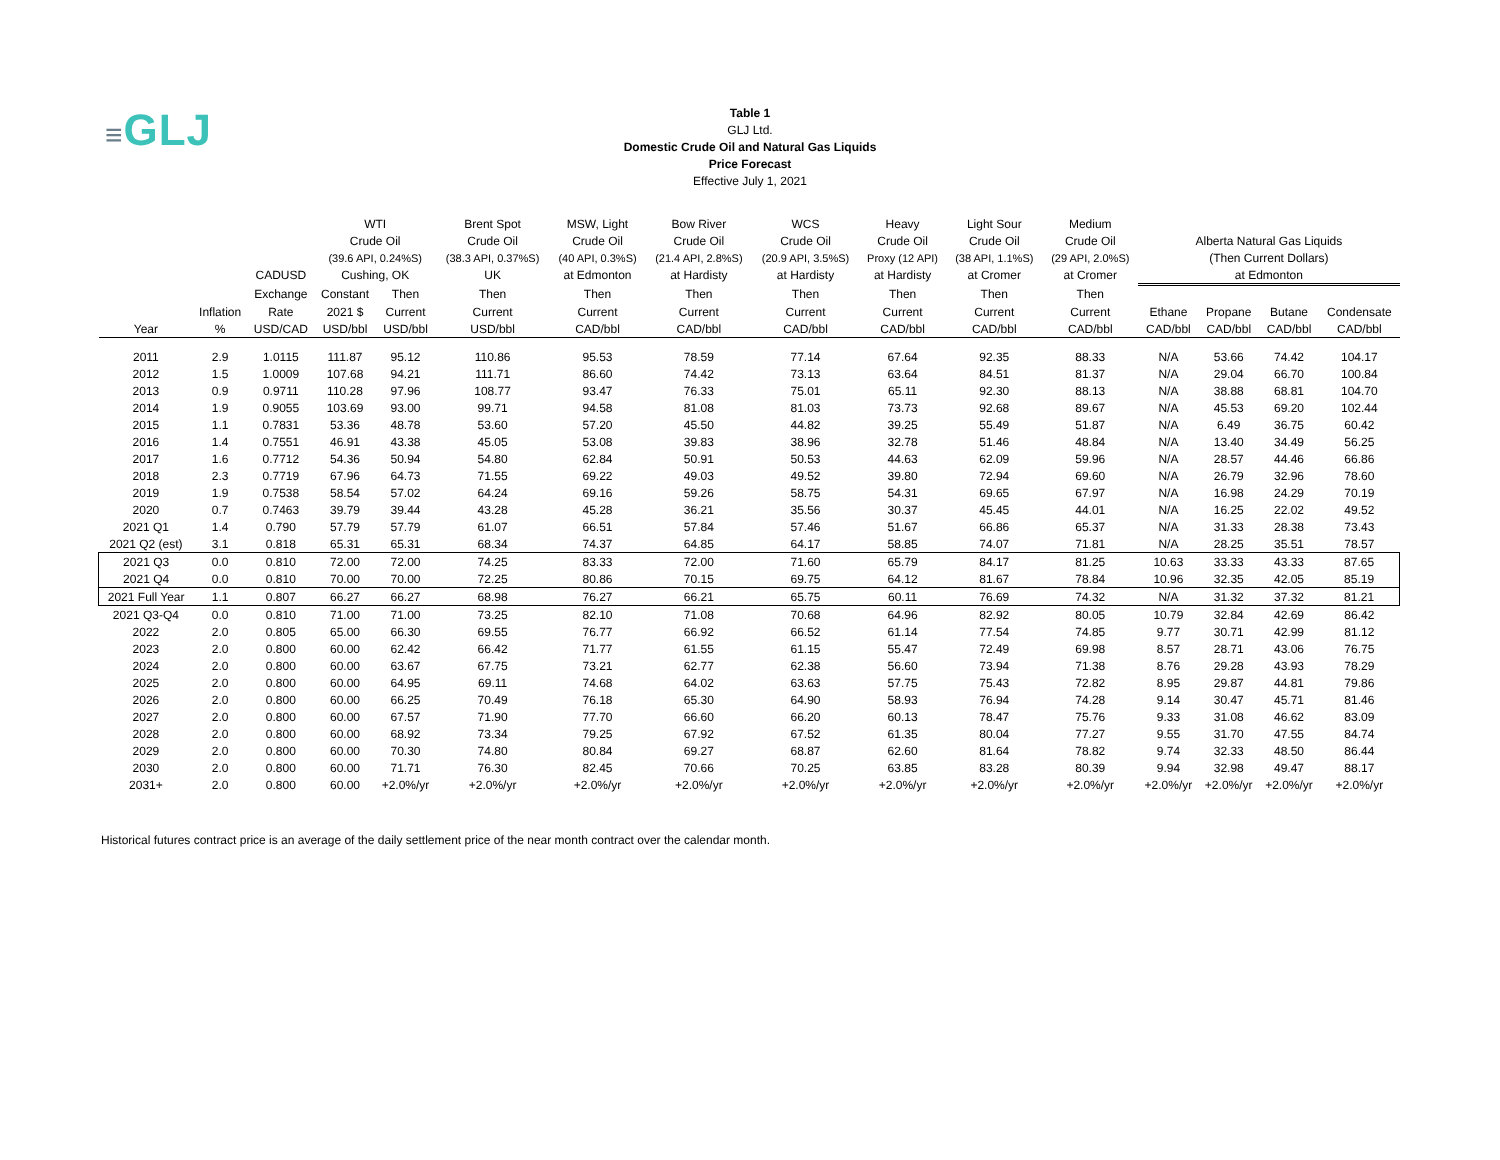≡GLJ
Table 1
GLJ Ltd.
Domestic Crude Oil and Natural Gas Liquids
Price Forecast
Effective July 1, 2021
| | | | WTI | | Brent Spot | MSW, Light | Bow River | WCS | Heavy | Light Sour | Medium | | | | |
| --- | --- | --- | --- | --- | --- | --- | --- | --- | --- | --- | --- | --- | --- | --- | --- |
| | | | Crude Oil | | Crude Oil | Crude Oil | Crude Oil | Crude Oil | Crude Oil | Crude Oil | Crude Oil | Alberta Natural Gas Liquids | | | |
| | | | (39.6 API, 0.24%S) | | (38.3 API, 0.37%S) | (40 API, 0.3%S) | (21.4 API, 2.8%S) | (20.9 API, 3.5%S) | Proxy (12 API) | (38 API, 1.1%S) | (29 API, 2.0%S) | (Then Current Dollars) | | | |
| | | CADUSD | Cushing, OK | | UK | at Edmonton | at Hardisty | at Hardisty | at Hardisty | at Cromer | at Cromer | at Edmonton | | | |
| | | Exchange | Constant | Then | Then | Then | Then | Then | Then | Then | Then | | | | |
| | Inflation | Rate | 2021 $ | Current | Current | Current | Current | Current | Current | Current | Current | Ethane | Propane | Butane | Condensate |
| Year | % | USD/CAD | USD/bbl | USD/bbl | USD/bbl | CAD/bbl | CAD/bbl | CAD/bbl | CAD/bbl | CAD/bbl | CAD/bbl | CAD/bbl | CAD/bbl | CAD/bbl | CAD/bbl |
| 2011 | 2.9 | 1.0115 | 111.87 | 95.12 | 110.86 | 95.53 | 78.59 | 77.14 | 67.64 | 92.35 | 88.33 | N/A | 53.66 | 74.42 | 104.17 |
| 2012 | 1.5 | 1.0009 | 107.68 | 94.21 | 111.71 | 86.60 | 74.42 | 73.13 | 63.64 | 84.51 | 81.37 | N/A | 29.04 | 66.70 | 100.84 |
| 2013 | 0.9 | 0.9711 | 110.28 | 97.96 | 108.77 | 93.47 | 76.33 | 75.01 | 65.11 | 92.30 | 88.13 | N/A | 38.88 | 68.81 | 104.70 |
| 2014 | 1.9 | 0.9055 | 103.69 | 93.00 | 99.71 | 94.58 | 81.08 | 81.03 | 73.73 | 92.68 | 89.67 | N/A | 45.53 | 69.20 | 102.44 |
| 2015 | 1.1 | 0.7831 | 53.36 | 48.78 | 53.60 | 57.20 | 45.50 | 44.82 | 39.25 | 55.49 | 51.87 | N/A | 6.49 | 36.75 | 60.42 |
| 2016 | 1.4 | 0.7551 | 46.91 | 43.38 | 45.05 | 53.08 | 39.83 | 38.96 | 32.78 | 51.46 | 48.84 | N/A | 13.40 | 34.49 | 56.25 |
| 2017 | 1.6 | 0.7712 | 54.36 | 50.94 | 54.80 | 62.84 | 50.91 | 50.53 | 44.63 | 62.09 | 59.96 | N/A | 28.57 | 44.46 | 66.86 |
| 2018 | 2.3 | 0.7719 | 67.96 | 64.73 | 71.55 | 69.22 | 49.03 | 49.52 | 39.80 | 72.94 | 69.60 | N/A | 26.79 | 32.96 | 78.60 |
| 2019 | 1.9 | 0.7538 | 58.54 | 57.02 | 64.24 | 69.16 | 59.26 | 58.75 | 54.31 | 69.65 | 67.97 | N/A | 16.98 | 24.29 | 70.19 |
| 2020 | 0.7 | 0.7463 | 39.79 | 39.44 | 43.28 | 45.28 | 36.21 | 35.56 | 30.37 | 45.45 | 44.01 | N/A | 16.25 | 22.02 | 49.52 |
| 2021 Q1 | 1.4 | 0.790 | 57.79 | 57.79 | 61.07 | 66.51 | 57.84 | 57.46 | 51.67 | 66.86 | 65.37 | N/A | 31.33 | 28.38 | 73.43 |
| 2021 Q2 (est) | 3.1 | 0.818 | 65.31 | 65.31 | 68.34 | 74.37 | 64.85 | 64.17 | 58.85 | 74.07 | 71.81 | N/A | 28.25 | 35.51 | 78.57 |
| 2021 Q3 | 0.0 | 0.810 | 72.00 | 72.00 | 74.25 | 83.33 | 72.00 | 71.60 | 65.79 | 84.17 | 81.25 | 10.63 | 33.33 | 43.33 | 87.65 |
| 2021 Q4 | 0.0 | 0.810 | 70.00 | 70.00 | 72.25 | 80.86 | 70.15 | 69.75 | 64.12 | 81.67 | 78.84 | 10.96 | 32.35 | 42.05 | 85.19 |
| 2021 Full Year | 1.1 | 0.807 | 66.27 | 66.27 | 68.98 | 76.27 | 66.21 | 65.75 | 60.11 | 76.69 | 74.32 | N/A | 31.32 | 37.32 | 81.21 |
| 2021 Q3-Q4 | 0.0 | 0.810 | 71.00 | 71.00 | 73.25 | 82.10 | 71.08 | 70.68 | 64.96 | 82.92 | 80.05 | 10.79 | 32.84 | 42.69 | 86.42 |
| 2022 | 2.0 | 0.805 | 65.00 | 66.30 | 69.55 | 76.77 | 66.92 | 66.52 | 61.14 | 77.54 | 74.85 | 9.77 | 30.71 | 42.99 | 81.12 |
| 2023 | 2.0 | 0.800 | 60.00 | 62.42 | 66.42 | 71.77 | 61.55 | 61.15 | 55.47 | 72.49 | 69.98 | 8.57 | 28.71 | 43.06 | 76.75 |
| 2024 | 2.0 | 0.800 | 60.00 | 63.67 | 67.75 | 73.21 | 62.77 | 62.38 | 56.60 | 73.94 | 71.38 | 8.76 | 29.28 | 43.93 | 78.29 |
| 2025 | 2.0 | 0.800 | 60.00 | 64.95 | 69.11 | 74.68 | 64.02 | 63.63 | 57.75 | 75.43 | 72.82 | 8.95 | 29.87 | 44.81 | 79.86 |
| 2026 | 2.0 | 0.800 | 60.00 | 66.25 | 70.49 | 76.18 | 65.30 | 64.90 | 58.93 | 76.94 | 74.28 | 9.14 | 30.47 | 45.71 | 81.46 |
| 2027 | 2.0 | 0.800 | 60.00 | 67.57 | 71.90 | 77.70 | 66.60 | 66.20 | 60.13 | 78.47 | 75.76 | 9.33 | 31.08 | 46.62 | 83.09 |
| 2028 | 2.0 | 0.800 | 60.00 | 68.92 | 73.34 | 79.25 | 67.92 | 67.52 | 61.35 | 80.04 | 77.27 | 9.55 | 31.70 | 47.55 | 84.74 |
| 2029 | 2.0 | 0.800 | 60.00 | 70.30 | 74.80 | 80.84 | 69.27 | 68.87 | 62.60 | 81.64 | 78.82 | 9.74 | 32.33 | 48.50 | 86.44 |
| 2030 | 2.0 | 0.800 | 60.00 | 71.71 | 76.30 | 82.45 | 70.66 | 70.25 | 63.85 | 83.28 | 80.39 | 9.94 | 32.98 | 49.47 | 88.17 |
| 2031+ | 2.0 | 0.800 | 60.00 | +2.0%/yr | +2.0%/yr | +2.0%/yr | +2.0%/yr | +2.0%/yr | +2.0%/yr | +2.0%/yr | +2.0%/yr | +2.0%/yr | +2.0%/yr | +2.0%/yr | +2.0%/yr |
Historical futures contract price is an average of the daily settlement price of the near month contract over the calendar month.